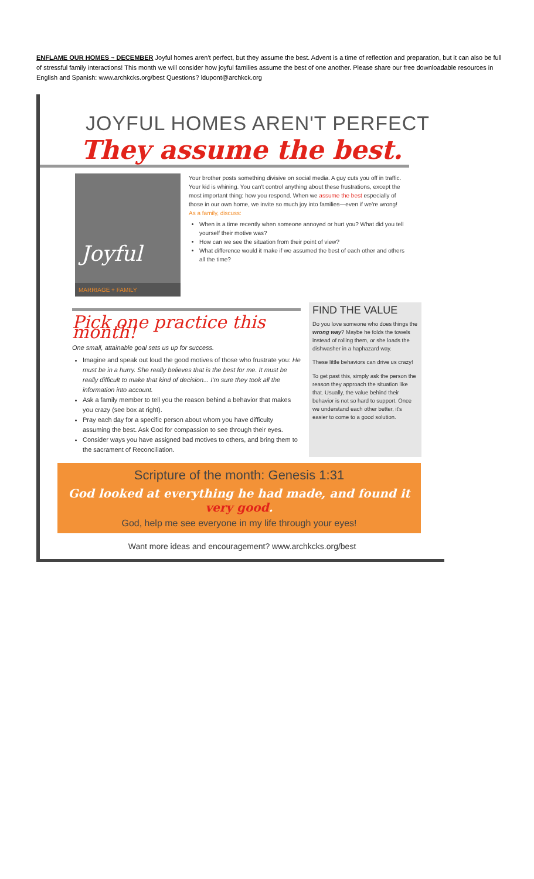ENFLAME OUR HOMES ~ DECEMBER Joyful homes aren't perfect, but they assume the best. Advent is a time of reflection and preparation, but it can also be full of stressful family interactions! This month we will consider how joyful families assume the best of one another. Please share our free downloadable resources in English and Spanish: www.archkcks.org/best Questions? ldupont@archkck.org
JOYFUL HOMES AREN'T PERFECT
They assume the best.
Joyful
MARRIAGE + FAMILY
Your brother posts something divisive on social media. A guy cuts you off in traffic. Your kid is whining. You can't control anything about these frustrations, except the most important thing: how you respond. When we assume the best especially of those in our own home, we invite so much joy into families—even if we're wrong!
As a family, discuss:
When is a time recently when someone annoyed or hurt you? What did you tell yourself their motive was?
How can we see the situation from their point of view?
What difference would it make if we assumed the best of each other and others all the time?
Pick one practice this month!
One small, attainable goal sets us up for success.
Imagine and speak out loud the good motives of those who frustrate you: He must be in a hurry. She really believes that is the best for me. It must be really difficult to make that kind of decision... I'm sure they took all the information into account.
Ask a family member to tell you the reason behind a behavior that makes you crazy (see box at right).
Pray each day for a specific person about whom you have difficulty assuming the best. Ask God for compassion to see through their eyes.
Consider ways you have assigned bad motives to others, and bring them to the sacrament of Reconciliation.
FIND THE VALUE
Do you love someone who does things the wrong way? Maybe he folds the towels instead of rolling them, or she loads the dishwasher in a haphazard way.
These little behaviors can drive us crazy!
To get past this, simply ask the person the reason they approach the situation like that. Usually, the value behind their behavior is not so hard to support. Once we understand each other better, it's easier to come to a good solution.
Scripture of the month: Genesis 1:31
God looked at everything he had made, and found it very good.
God, help me see everyone in my life through your eyes!
Want more ideas and encouragement? www.archkcks.org/best